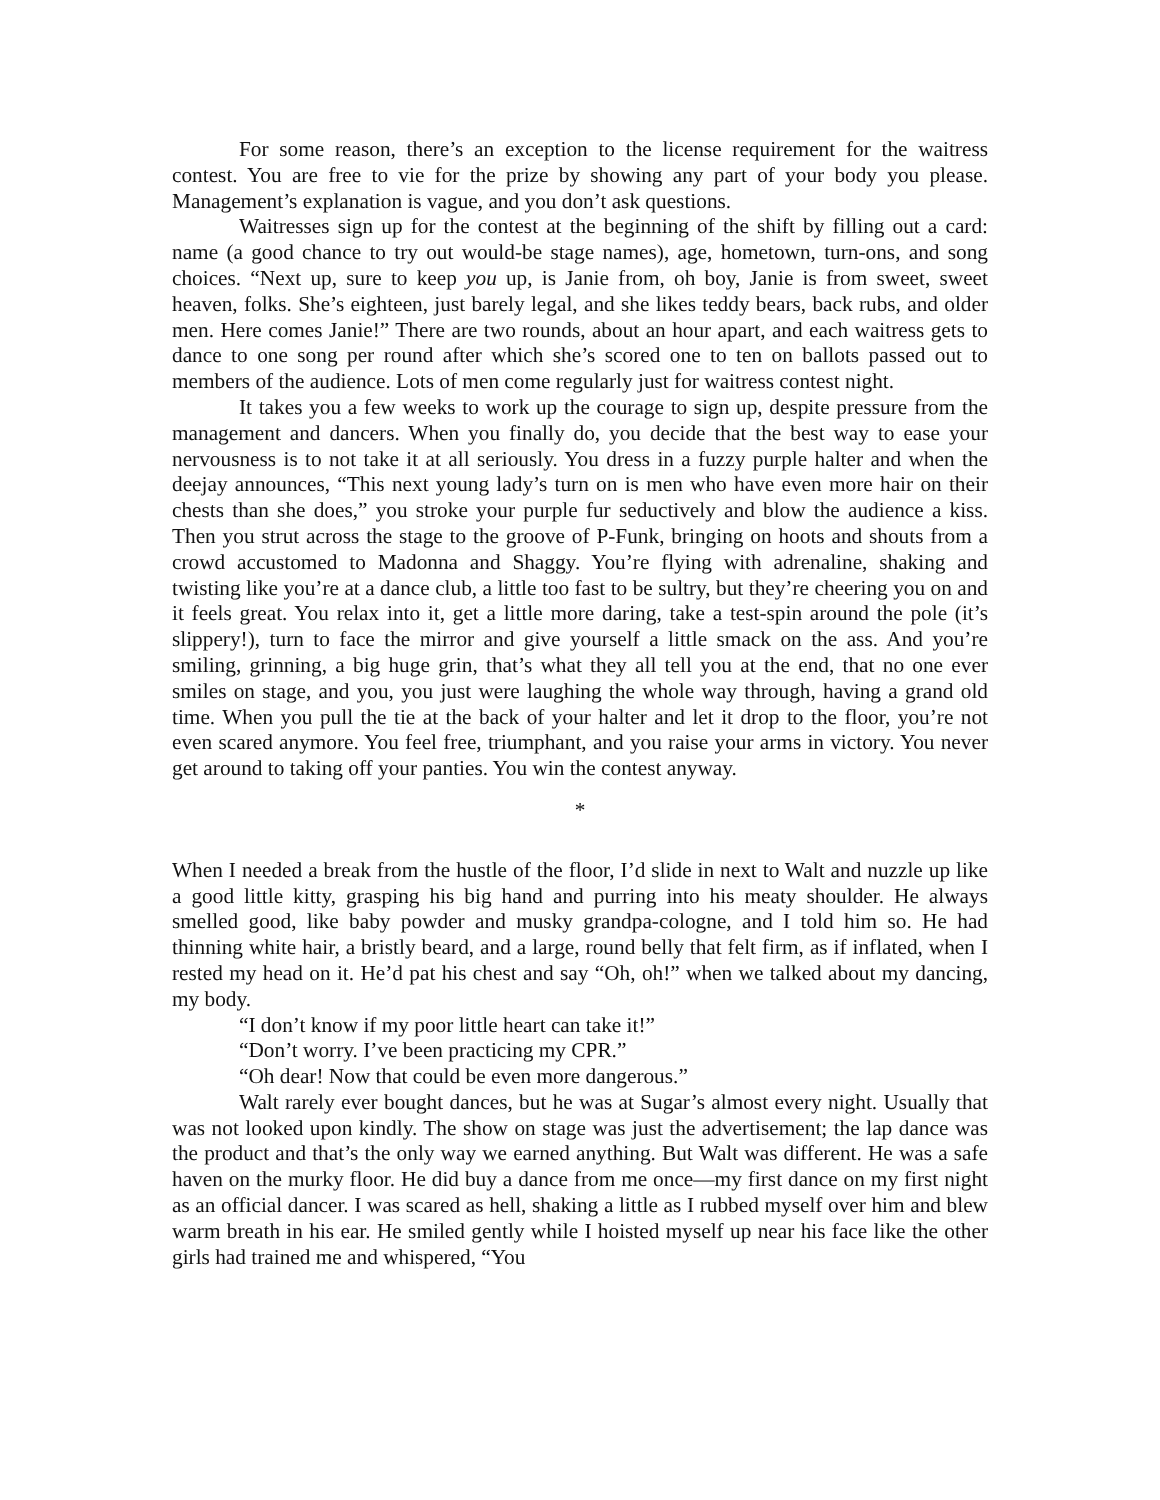For some reason, there’s an exception to the license requirement for the waitress contest. You are free to vie for the prize by showing any part of your body you please. Management’s explanation is vague, and you don’t ask questions.
Waitresses sign up for the contest at the beginning of the shift by filling out a card: name (a good chance to try out would-be stage names), age, hometown, turn-ons, and song choices. “Next up, sure to keep you up, is Janie from, oh boy, Janie is from sweet, sweet heaven, folks. She’s eighteen, just barely legal, and she likes teddy bears, back rubs, and older men. Here comes Janie!” There are two rounds, about an hour apart, and each waitress gets to dance to one song per round after which she’s scored one to ten on ballots passed out to members of the audience. Lots of men come regularly just for waitress contest night.
It takes you a few weeks to work up the courage to sign up, despite pressure from the management and dancers. When you finally do, you decide that the best way to ease your nervousness is to not take it at all seriously. You dress in a fuzzy purple halter and when the deejay announces, “This next young lady’s turn on is men who have even more hair on their chests than she does,” you stroke your purple fur seductively and blow the audience a kiss. Then you strut across the stage to the groove of P-Funk, bringing on hoots and shouts from a crowd accustomed to Madonna and Shaggy. You’re flying with adrenaline, shaking and twisting like you’re at a dance club, a little too fast to be sultry, but they’re cheering you on and it feels great. You relax into it, get a little more daring, take a test-spin around the pole (it’s slippery!), turn to face the mirror and give yourself a little smack on the ass. And you’re smiling, grinning, a big huge grin, that’s what they all tell you at the end, that no one ever smiles on stage, and you, you just were laughing the whole way through, having a grand old time. When you pull the tie at the back of your halter and let it drop to the floor, you’re not even scared anymore. You feel free, triumphant, and you raise your arms in victory. You never get around to taking off your panties. You win the contest anyway.
*
When I needed a break from the hustle of the floor, I’d slide in next to Walt and nuzzle up like a good little kitty, grasping his big hand and purring into his meaty shoulder. He always smelled good, like baby powder and musky grandpa-cologne, and I told him so. He had thinning white hair, a bristly beard, and a large, round belly that felt firm, as if inflated, when I rested my head on it. He’d pat his chest and say “Oh, oh!” when we talked about my dancing, my body.
“I don’t know if my poor little heart can take it!”
“Don’t worry. I’ve been practicing my CPR.”
“Oh dear! Now that could be even more dangerous.”
Walt rarely ever bought dances, but he was at Sugar’s almost every night. Usually that was not looked upon kindly. The show on stage was just the advertisement; the lap dance was the product and that’s the only way we earned anything. But Walt was different. He was a safe haven on the murky floor. He did buy a dance from me once—my first dance on my first night as an official dancer. I was scared as hell, shaking a little as I rubbed myself over him and blew warm breath in his ear. He smiled gently while I hoisted myself up near his face like the other girls had trained me and whispered, “You